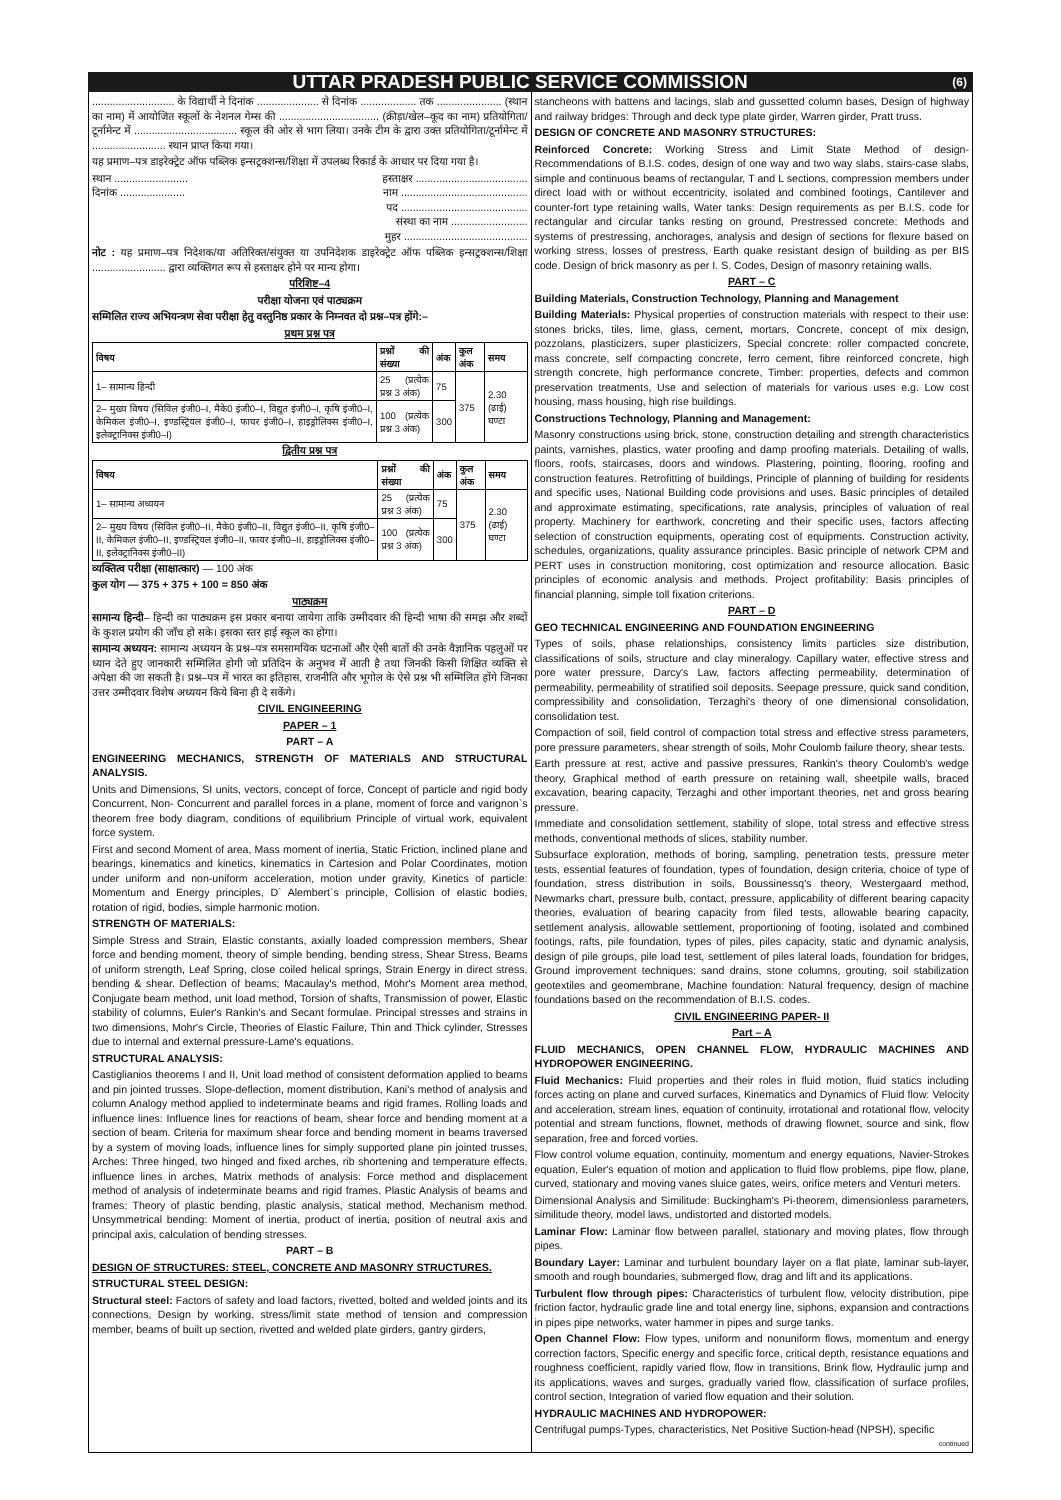UTTAR PRADESH PUBLIC SERVICE COMMISSION (6)
............................ के विद्यार्थी ने दिनांक ..................... से दिनांक ................... तक ...................... (स्थान का नाम) में आयोजित स्कूलों के नेशनल गेम्स की .................................. (क्रीड़ा/खेल–कूद का नाम) प्रतियोगिता/टूर्नामेन्ट में ................................... स्कूल की ओर से भाग लिया। उनके टीम के द्वारा उक्त प्रतियोगिता/टूर्नामेन्ट में ......................... स्थान प्राप्त किया गया।
यह प्रमाण–पत्र डाइरेक्ट्रेट ऑफ पब्लिक इन्सट्रक्शन्स/शिक्षा में उपलब्ध रिकार्ड के आधार पर दिया गया है।
स्थान ......................... हस्ताक्षर ......................................
दिनांक ...................... नाम ...........................................
पद ...........................................
संस्था का नाम ..........................
मुहर ..........................................
नोट : यह प्रमाण–पत्र निदेशक/या अतिरिक्त/संयुक्त या उपनिदेशक डाइरेक्ट्रेट ऑफ पब्लिक इन्सट्रक्शन्स/शिक्षा ......................... द्वारा व्यक्तिगत रूप से हस्ताक्षर होने पर मान्य होगा।
परिशिष्ट–4
परीक्षा योजना एवं पाठ्यक्रम
सम्मिलित राज्य अभियन्त्रण सेवा परीक्षा हेतु वस्तुनिष्ठ प्रकार के निम्नवत दो प्रश्न–पत्र होंगे:–
प्रथम प्रश्न पत्र
| विषय | प्रश्नों की संख्या | अंक | कुल अंक | समय |
| --- | --- | --- | --- | --- |
| 1– सामान्य हिन्दी | 25 (प्रत्येक प्रश्न 3 अंक) | 75 | 375 | 2.30 (ढाई) घण्टा |
| 2– मुख्य विषय (सिविल इंजी0–I, मैके0 इंजी0–I, विद्युत इंजी0–I, कृषि इंजी0–I, केमिकल इंजी0–I, इण्डस्ट्रियल इंजी0–I, फायर इंजी0–I, हाइड्रोलिक्स इंजी0–I, इलेक्ट्रानिक्स इंजी0–I) | 100 (प्रत्येक प्रश्न 3 अंक) | 300 | | |
द्वितीय प्रश्न पत्र
| विषय | प्रश्नों की संख्या | अंक | कुल अंक | समय |
| --- | --- | --- | --- | --- |
| 1– सामान्य अध्ययन | 25 (प्रत्येक प्रश्न 3 अंक) | 75 | 375 | 2.30 (ढाई) घण्टा |
| 2– मुख्य विषय (सिविल इंजी0–II, मैके0 इंजी0–II, विद्युत इंजी0–II, कृषि इंजी0–II, केमिकल इंजी0–II, इण्डस्ट्रियल इंजी0–II, फायर इंजी0–II, हाइड्रोलिक्स इंजी0–II, इलेक्ट्रानिक्स इंजी0–II) | 100 (प्रत्येक प्रश्न 3 अंक) | 300 | | |
व्यक्तित्व परीक्षा (साक्षात्कार) — 100 अंक
कुल योग — 375 + 375 + 100 = 850 अंक
पाठ्यक्रम
सामान्य हिन्दी– हिन्दी का पाठ्यक्रम इस प्रकार बनाया जायेगा ताकि उम्मीदवार की हिन्दी भाषा की समझ और शब्दों के कुशल प्रयोग की जाँच हो सके। इसका स्तर हाई स्कूल का होगा।
सामान्य अध्ययन: सामान्य अध्ययन के प्रश्न–पत्र समसामयिक घटनाओं और ऐसी बातों की उनके वैज्ञानिक पहलुओं पर ध्यान देते हुए जानकारी सम्मिलित होगी जो प्रतिदिन के अनुभव में आती है तथा जिनकी किसी शिक्षित व्यक्ति से अपेक्षा की जा सकती है। प्रश्न–पत्र में भारत का इतिहास, राजनीति और भूगोल के ऐसे प्रश्न भी सम्मिलित होंगे जिनका उत्तर उम्मीदवार विशेष अध्ययन किये बिना ही दे सकेंगे।
CIVIL ENGINEERING
PAPER – 1
PART – A
ENGINEERING MECHANICS, STRENGTH OF MATERIALS AND STRUCTURAL ANALYSIS.
Units and Dimensions, SI units, vectors, concept of force, Concept of particle and rigid body Concurrent, Non- Concurrent and parallel forces in a plane, moment of force and varignon`s theorem free body diagram, conditions of equilibrium Principle of virtual work, equivalent force system.
First and second Moment of area, Mass moment of inertia, Static Friction, inclined plane and bearings, kinematics and kinetics, kinematics in Cartesion and Polar Coordinates, motion under uniform and non-uniform acceleration, motion under gravity, Kinetics of particle: Momentum and Energy principles, D` Alembert`s principle, Collision of elastic bodies, rotation of rigid, bodies, simple harmonic motion.
STRENGTH OF MATERIALS:
Simple Stress and Strain, Elastic constants, axially loaded compression members, Shear force and bending moment, theory of simple bending, bending stress, Shear Stress, Beams of uniform strength, Leaf Spring, close coiled helical springs, Strain Energy in direct stress, bending & shear. Deflection of beams; Macaulay's method, Mohr's Moment area method, Conjugate beam method, unit load method, Torsion of shafts, Transmission of power, Elastic stability of columns, Euler's Rankin's and Secant formulae. Principal stresses and strains in two dimensions, Mohr's Circle, Theories of Elastic Failure, Thin and Thick cylinder, Stresses due to internal and external pressure-Lame's equations.
STRUCTURAL ANALYSIS:
Castiglianios theorems I and II, Unit load method of consistent deformation applied to beams and pin jointed trusses. Slope-deflection, moment distribution, Kani's method of analysis and column Analogy method applied to indeterminate beams and rigid frames. Rolling loads and influence lines: Influence lines for reactions of beam, shear force and bending moment at a section of beam. Criteria for maximum shear force and bending moment in beams traversed by a system of moving loads, influence lines for simply supported plane pin jointed trusses, Arches: Three hinged, two hinged and fixed arches, rib shortening and temperature effects, influence lines in arches, Matrix methods of analysis: Force method and displacement method of analysis of indeterminate beams and rigid frames. Plastic Analysis of beams and frames: Theory of plastic bending, plastic analysis, statical method, Mechanism method. Unsymmetrical bending: Moment of inertia, product of inertia, position of neutral axis and principal axis, calculation of bending stresses.
PART – B
DESIGN OF STRUCTURES: STEEL, CONCRETE AND MASONRY STRUCTURES.
STRUCTURAL STEEL DESIGN:
Structural steel: Factors of safety and load factors, rivetted, bolted and welded joints and its connections, Design by working, stress/limit state method of tension and compression member, beams of built up section, rivetted and welded plate girders, gantry girders,
stancheons with battens and lacings, slab and gussetted column bases, Design of highway and railway bridges: Through and deck type plate girder, Warren girder, Pratt truss.
DESIGN OF CONCRETE AND MASONRY STRUCTURES:
Reinforced Concrete: Working Stress and Limit State Method of design- Recommendations of B.I.S. codes, design of one way and two way slabs, stairs-case slabs, simple and continuous beams of rectangular, T and L sections, compression members under direct load with or without eccentricity, isolated and combined footings, Cantilever and counter-fort type retaining walls, Water tanks: Design requirements as per B.I.S. code for rectangular and circular tanks resting on ground, Prestressed concrete: Methods and systems of prestressing, anchorages, analysis and design of sections for flexure based on working stress, losses of prestress, Earth quake resistant design of building as per BIS code. Design of brick masonry as per I. S. Codes, Design of masonry retaining walls.
PART – C
Building Materials, Construction Technology, Planning and Management
Building Materials: Physical properties of construction materials with respect to their use: stones bricks, tiles, lime, glass, cement, mortars, Concrete, concept of mix design, pozzolans, plasticizers, super plasticizers, Special concrete: roller compacted concrete, mass concrete, self compacting concrete, ferro cement, fibre reinforced concrete, high strength concrete, high performance concrete, Timber: properties, defects and common preservation treatments, Use and selection of materials for various uses e.g. Low cost housing, mass housing, high rise buildings.
Constructions Technology, Planning and Management:
Masonry constructions using brick, stone, construction detailing and strength characteristics paints, varnishes, plastics, water proofing and damp proofing materials. Detailing of walls, floors, roofs, staircases, doors and windows. Plastering, pointing, flooring, roofing and construction features. Retrofitting of buildings, Principle of planning of building for residents and specific uses, National Building code provisions and uses. Basic principles of detailed and approximate estimating, specifications, rate analysis, principles of valuation of real property. Machinery for earthwork, concreting and their specific uses, factors affecting selection of construction equipments, operating cost of equipments. Construction activity, schedules, organizations, quality assurance principles. Basic principle of network CPM and PERT uses in construction monitoring, cost optimization and resource allocation. Basic principles of economic analysis and methods. Project profitability: Basis principles of financial planning, simple toll fixation criterions.
PART – D
GEO TECHNICAL ENGINEERING AND FOUNDATION ENGINEERING
Types of soils, phase relationships, consistency limits particles size distribution, classifications of soils, structure and clay mineralogy. Capillary water, effective stress and pore water pressure, Darcy's Law, factors affecting permeability, determination of permeability, permeability of stratified soil deposits. Seepage pressure, quick sand condition, compressibility and consolidation, Terzaghi's theory of one dimensional consolidation, consolidation test.
Compaction of soil, field control of compaction total stress and effective stress parameters, pore pressure parameters, shear strength of soils, Mohr Coulomb failure theory, shear tests.
Earth pressure at rest, active and passive pressures, Rankin's theory Coulomb's wedge theory, Graphical method of earth pressure on retaining wall, sheetpile walls, braced excavation, bearing capacity, Terzaghi and other important theories, net and gross bearing pressure.
Immediate and consolidation settlement, stability of slope, total stress and effective stress methods, conventional methods of slices, stability number.
Subsurface exploration, methods of boring, sampling, penetration tests, pressure meter tests, essential features of foundation, types of foundation, design criteria, choice of type of foundation, stress distribution in soils, Boussinessq's theory, Westergaard method, Newmarks chart, pressure bulb, contact, pressure, applicability of different bearing capacity theories, evaluation of bearing capacity from filed tests, allowable bearing capacity, settlement analysis, allowable settlement, proportioning of footing, isolated and combined footings, rafts, pile foundation, types of piles, piles capacity, static and dynamic analysis, design of pile groups, pile load test, settlement of piles lateral loads, foundation for bridges, Ground improvement techniques: sand drains, stone columns, grouting, soil stabilization geotextiles and geomembrane, Machine foundation: Natural frequency, design of machine foundations based on the recommendation of B.I.S. codes.
CIVIL ENGINEERING PAPER- II
Part – A
FLUID MECHANICS, OPEN CHANNEL FLOW, HYDRAULIC MACHINES AND HYDROPOWER ENGINEERING.
Fluid Mechanics: Fluid properties and their roles in fluid motion, fluid statics including forces acting on plane and curved surfaces, Kinematics and Dynamics of Fluid flow: Velocity and acceleration, stream lines, equation of continuity, irrotational and rotational flow, velocity potential and stream functions, flownet, methods of drawing flownet, source and sink, flow separation, free and forced vorties.
Flow control volume equation, continuity, momentum and energy equations, Navier-Strokes equation, Euler's equation of motion and application to fluid flow problems, pipe flow, plane, curved, stationary and moving vanes sluice gates, weirs, orifice meters and Venturi meters.
Dimensional Analysis and Similitude: Buckingham's Pi-theorem, dimensionless parameters, similitude theory, model laws, undistorted and distorted models.
Laminar Flow: Laminar flow between parallel, stationary and moving plates, flow through pipes.
Boundary Layer: Laminar and turbulent boundary layer on a flat plate, laminar sub-layer, smooth and rough boundaries, submerged flow, drag and lift and its applications.
Turbulent flow through pipes: Characteristics of turbulent flow, velocity distribution, pipe friction factor, hydraulic grade line and total energy line, siphons, expansion and contractions in pipes pipe networks, water hammer in pipes and surge tanks.
Open Channel Flow: Flow types, uniform and nonuniform flows, momentum and energy correction factors, Specific energy and specific force, critical depth, resistance equations and roughness coefficient, rapidly varied flow, flow in transitions, Brink flow, Hydraulic jump and its applications, waves and surges, gradually varied flow, classification of surface profiles, control section, Integration of varied flow equation and their solution.
HYDRAULIC MACHINES AND HYDROPOWER:
Centrifugal pumps-Types, characteristics, Net Positive Suction-head (NPSH), specific
continued